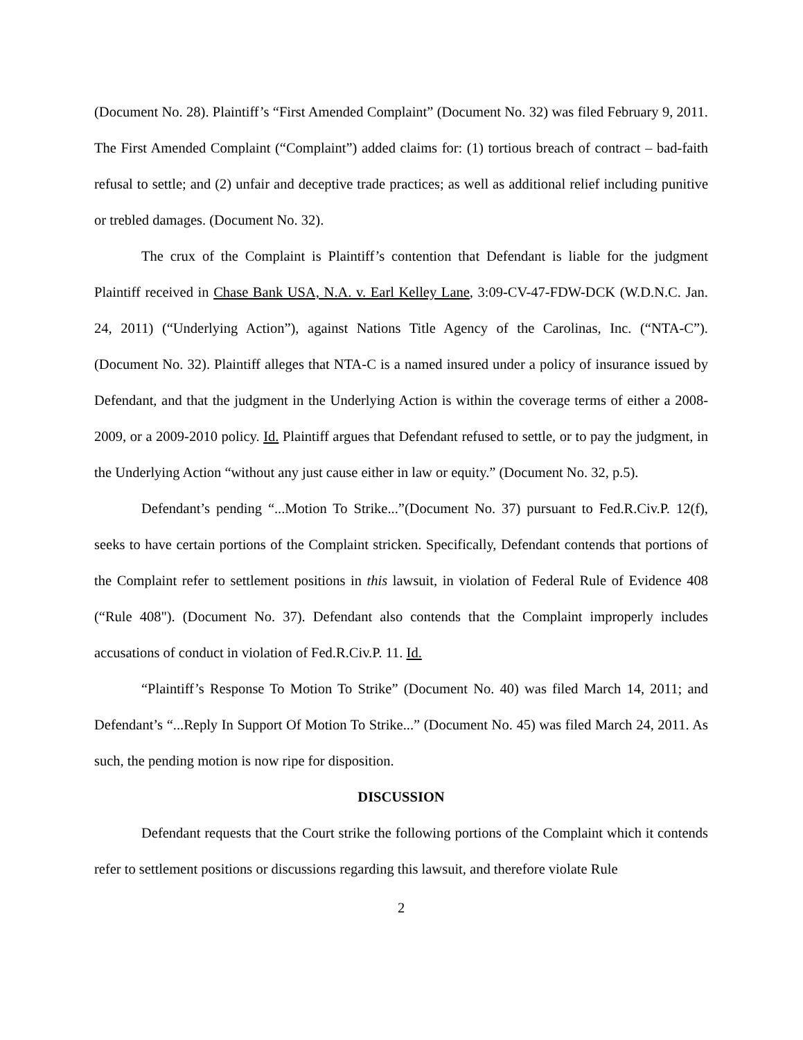(Document No. 28). Plaintiff’s “First Amended Complaint” (Document No. 32) was filed February 9, 2011. The First Amended Complaint (“Complaint”) added claims for: (1) tortious breach of contract – bad-faith refusal to settle; and (2) unfair and deceptive trade practices; as well as additional relief including punitive or trebled damages. (Document No. 32).
The crux of the Complaint is Plaintiff’s contention that Defendant is liable for the judgment Plaintiff received in Chase Bank USA, N.A. v. Earl Kelley Lane, 3:09-CV-47-FDW-DCK (W.D.N.C. Jan. 24, 2011) (“Underlying Action”), against Nations Title Agency of the Carolinas, Inc. (“NTA-C”). (Document No. 32). Plaintiff alleges that NTA-C is a named insured under a policy of insurance issued by Defendant, and that the judgment in the Underlying Action is within the coverage terms of either a 2008-2009, or a 2009-2010 policy. Id. Plaintiff argues that Defendant refused to settle, or to pay the judgment, in the Underlying Action “without any just cause either in law or equity.” (Document No. 32, p.5).
Defendant’s pending “...Motion To Strike...”(Document No. 37) pursuant to Fed.R.Civ.P. 12(f), seeks to have certain portions of the Complaint stricken. Specifically, Defendant contends that portions of the Complaint refer to settlement positions in this lawsuit, in violation of Federal Rule of Evidence 408 (“Rule 408"). (Document No. 37). Defendant also contends that the Complaint improperly includes accusations of conduct in violation of Fed.R.Civ.P. 11. Id.
“Plaintiff’s Response To Motion To Strike” (Document No. 40) was filed March 14, 2011; and Defendant’s “...Reply In Support Of Motion To Strike...” (Document No. 45) was filed March 24, 2011. As such, the pending motion is now ripe for disposition.
DISCUSSION
Defendant requests that the Court strike the following portions of the Complaint which it contends refer to settlement positions or discussions regarding this lawsuit, and therefore violate Rule
2